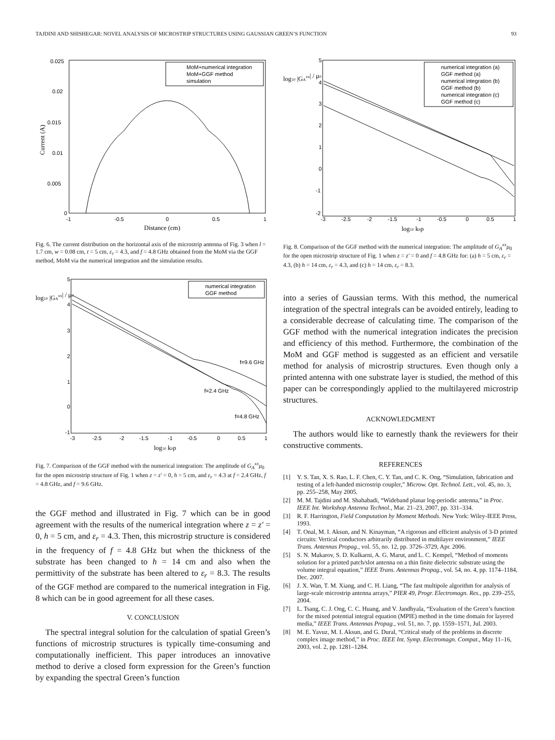TAJDINI AND SHISHEGAR: NOVEL ANALYSIS OF MICROSTRIP STRUCTURES USING GAUSSIAN GREEN’S FUNCTION 93
0.025
0.02
0.015
0.01
0.005
0
-1
-0.5
0
0.5
1
Distance (cm)
Current (A)
MoM+numerical integration
MoM+GGF method
simulation
Fig. 6. The current distribution on the horizontal axis of the microstrip antenna of Fig. 3 when l = 1.7 cm, w = 0.08 cm, t = 5 cm, ε<sub>r</sub> = 4.3, and f = 4.8 GHz obtained from the MoM via the GGF method, MoM via the numerical integration and the simulation results.
log10 |GAxx| / μ0
5
4
3
2
1
0
-1
-3
-2.5
-2
-1.5
-1
-0.5
0
0.5
1
log10 k0ρ
f=9.6 GHz
f=2.4 GHz
f=4.8 GHz
numerical integration
GGF method
Fig. 7. Comparison of the GGF method with the numerical integration: The amplitude of G<sub>A</sub><sup>xx</sup>μ<sub>0</sub> for the open microstrip structure of Fig. 1 when z = z′ = 0, h = 5 cm, and ε<sub>r</sub> = 4.3 at f = 2.4 GHz, f = 4.8 GHz, and f = 9.6 GHz.
the GGF method and illustrated in Fig. 7 which can be in good agreement with the results of the numerical integration where z = z′ = 0, h = 5 cm, and ε<sub>r</sub> = 4.3. Then, this microstrip structure is considered in the frequency of f = 4.8 GHz but when the thickness of the substrate has been changed to h = 14 cm and also when the permittivity of the substrate has been altered to ε<sub>r</sub> = 8.3. The results of the GGF method are compared to the numerical integration in Fig. 8 which can be in good agreement for all these cases.
V. CONCLUSION
The spectral integral solution for the calculation of spatial Green’s functions of microstrip structures is typically time-consuming and computationally inefficient. This paper introduces an innovative method to derive a closed form expression for the Green’s function by expanding the spectral Green’s function
log10 |GAxx| / μ0
5
4
3
2
1
0
-1
-2
-3
-2.5
-2
-1.5
-1
-0.5
0
0.5
1
log10 k0ρ
numerical integration (a)
GGF method (a)
numerical integration (b)
GGF method (b)
numerical integration (c)
GGF method (c)
Fig. 8. Comparison of the GGF method with the numerical integration: The amplitude of G<sub>A</sub><sup>xx</sup>μ<sub>0</sub> for the open microstrip structure of Fig. 1 when z = z′ = 0 and f = 4.8 GHz for: (a) h = 5 cm, ε<sub>r</sub> = 4.3, (b) h = 14 cm, ε<sub>r</sub> = 4.3, and (c) h = 14 cm, ε<sub>r</sub> = 8.3.
into a series of Gaussian terms. With this method, the numerical integration of the spectral integrals can be avoided entirely, leading to a considerable decrease of calculating time. The comparison of the GGF method with the numerical integration indicates the precision and efficiency of this method. Furthermore, the combination of the MoM and GGF method is suggested as an efficient and versatile method for analysis of microstrip structures. Even though only a printed antenna with one substrate layer is studied, the method of this paper can be correspondingly applied to the multilayered microstrip structures.
ACKNOWLEDGMENT
The authors would like to earnestly thank the reviewers for their constructive comments.
REFERENCES
[1] Y. S. Tan, X. S. Rao, L. F. Chen, C. Y. Tan, and C. K. Ong, “Simulation, fabrication and testing of a left-handed microstrip coupler,” Microw. Opt. Technol. Lett., vol. 45, no. 3, pp. 255–258, May 2005.
[2] M. M. Tajdini and M. Shahabadi, “Wideband planar log-periodic antenna,” in Proc. IEEE Int. Workshop Antenna Technol., Mar. 21–23, 2007, pp. 331–334.
[3] R. F. Harrington, Field Computation by Moment Methods. New York: Wiley-IEEE Press, 1993.
[4] T. Onal, M. I. Aksun, and N. Kinayman, “A rigorous and efficient analysis of 3-D printed circuits: Vertical conductors arbitrarily distributed in multilayer environment,” IEEE Trans. Antennas Propag., vol. 55, no. 12, pp. 3726–3729, Apr. 2006.
[5] S. N. Makarov, S. D. Kulkarni, A. G. Marut, and L. C. Kempel, “Method of moments solution for a printed patch/slot antenna on a thin finite dielectric substrate using the volume integral equation,” IEEE Trans. Antennas Propag., vol. 54, no. 4, pp. 1174–1184, Dec. 2007.
[6] J. X. Wan, T. M. Xiang, and C. H. Liang, “The fast multipole algorithm for analysis of large-scale microstrip antenna arrays,” PIER 49, Progr. Electromagn. Res., pp. 239–255, 2004.
[7] L. Tsang, C. J. Ong, C. C. Huang, and V. Jandhyala, “Evaluation of the Green’s function for the mixed potential integral equation (MPIE) method in the time domain for layered media,” IEEE Trans. Antennas Propag., vol. 51, no. 7, pp. 1559–1571, Jul. 2003.
[8] M. E. Yavuz, M. I. Aksun, and G. Dural, “Critical study of the problems in discrete complex image method,” in Proc. IEEE Int. Symp. Electromagn. Compat., May 11–16, 2003, vol. 2, pp. 1281–1284.